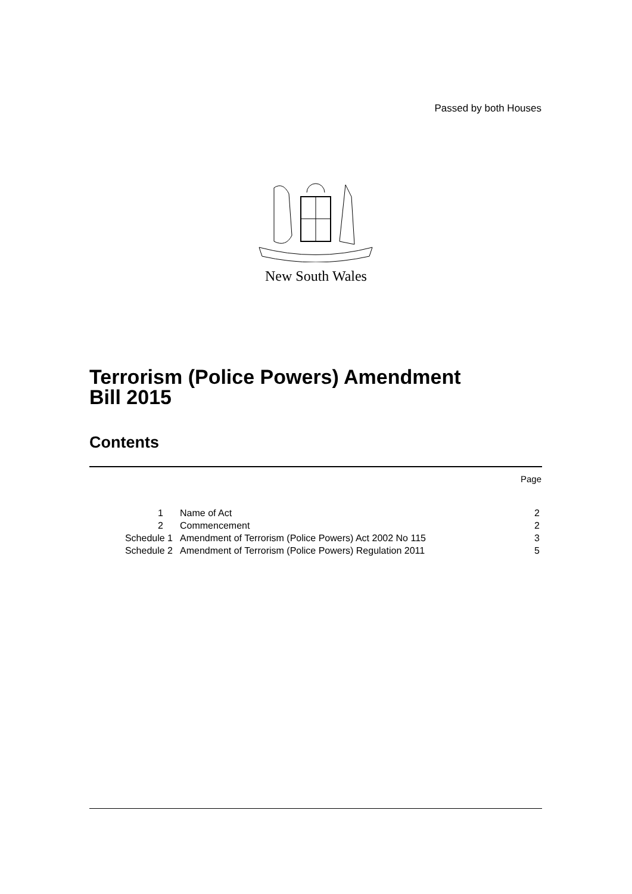Passed by both Houses
New South Wales
Terrorism (Police Powers) Amendment
Bill 2015
Contents
Page
| 1 | Name of Act | 2 |
| 2 | Commencement | 2 |
| Schedule 1 | Amendment of Terrorism (Police Powers) Act 2002 No 115 | 3 |
| Schedule 2 | Amendment of Terrorism (Police Powers) Regulation 2011 | 5 |